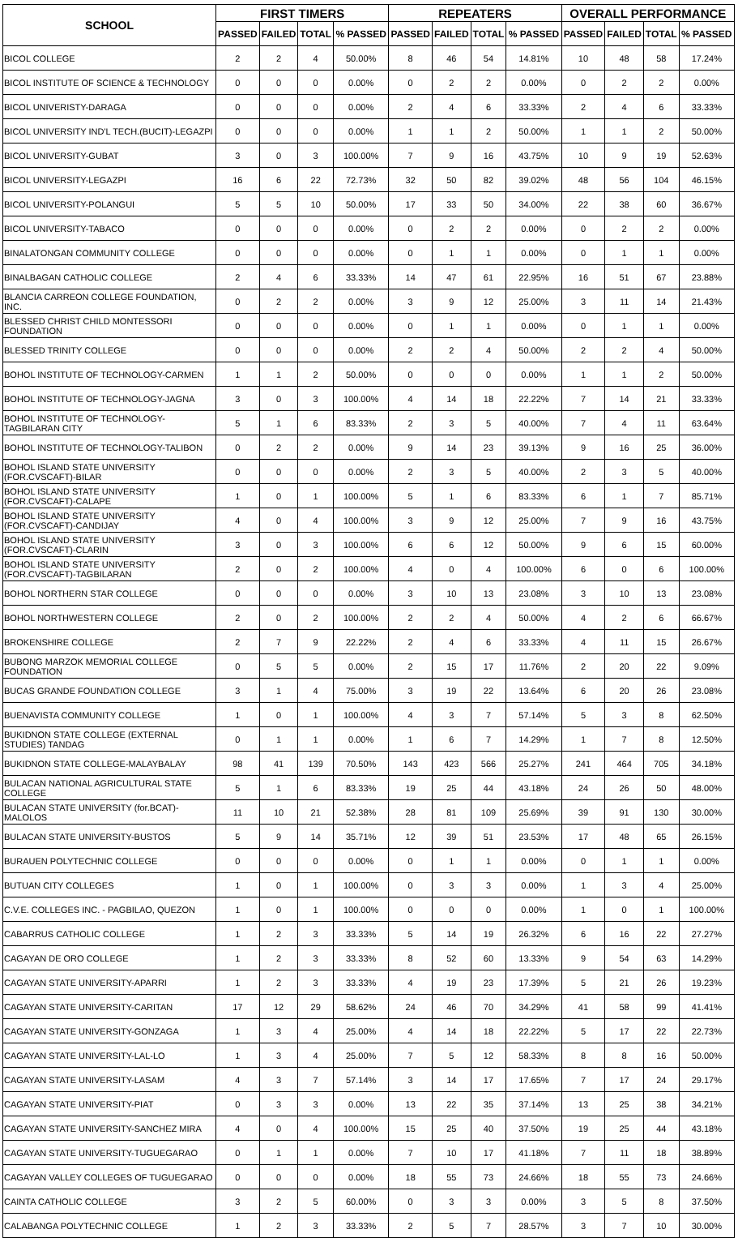| SCHOOL | FIRST TIMERS | | | | REPEATERS | | | | OVERALL PERFORMANCE | | | |
| --- | --- | --- | --- | --- | --- | --- | --- | --- | --- | --- | --- | --- |
| | PASSED | FAILED | TOTAL | % PASSED | PASSED | FAILED | TOTAL | % PASSED | PASSED | FAILED | TOTAL | % PASSED |
| BICOL COLLEGE | 2 | 2 | 4 | 50.00% | 8 | 46 | 54 | 14.81% | 10 | 48 | 58 | 17.24% |
| BICOL INSTITUTE OF SCIENCE & TECHNOLOGY | 0 | 0 | 0 | 0.00% | 0 | 2 | 2 | 0.00% | 0 | 2 | 2 | 0.00% |
| BICOL UNIVERISTY-DARAGA | 0 | 0 | 0 | 0.00% | 2 | 4 | 6 | 33.33% | 2 | 4 | 6 | 33.33% |
| BICOL UNIVERSITY IND'L TECH.(BUCIT)-LEGAZPI | 0 | 0 | 0 | 0.00% | 1 | 1 | 2 | 50.00% | 1 | 1 | 2 | 50.00% |
| BICOL UNIVERSITY-GUBAT | 3 | 0 | 3 | 100.00% | 7 | 9 | 16 | 43.75% | 10 | 9 | 19 | 52.63% |
| BICOL UNIVERSITY-LEGAZPI | 16 | 6 | 22 | 72.73% | 32 | 50 | 82 | 39.02% | 48 | 56 | 104 | 46.15% |
| BICOL UNIVERSITY-POLANGUI | 5 | 5 | 10 | 50.00% | 17 | 33 | 50 | 34.00% | 22 | 38 | 60 | 36.67% |
| BICOL UNIVERSITY-TABACO | 0 | 0 | 0 | 0.00% | 0 | 2 | 2 | 0.00% | 0 | 2 | 2 | 0.00% |
| BINALATONGAN COMMUNITY COLLEGE | 0 | 0 | 0 | 0.00% | 0 | 1 | 1 | 0.00% | 0 | 1 | 1 | 0.00% |
| BINALBAGAN CATHOLIC COLLEGE | 2 | 4 | 6 | 33.33% | 14 | 47 | 61 | 22.95% | 16 | 51 | 67 | 23.88% |
| BLANCIA CARREON COLLEGE FOUNDATION, INC. | 0 | 2 | 2 | 0.00% | 3 | 9 | 12 | 25.00% | 3 | 11 | 14 | 21.43% |
| BLESSED CHRIST CHILD MONTESSORI FOUNDATION | 0 | 0 | 0 | 0.00% | 0 | 1 | 1 | 0.00% | 0 | 1 | 1 | 0.00% |
| BLESSED TRINITY COLLEGE | 0 | 0 | 0 | 0.00% | 2 | 2 | 4 | 50.00% | 2 | 2 | 4 | 50.00% |
| BOHOL INSTITUTE OF TECHNOLOGY-CARMEN | 1 | 1 | 2 | 50.00% | 0 | 0 | 0 | 0.00% | 1 | 1 | 2 | 50.00% |
| BOHOL INSTITUTE OF TECHNOLOGY-JAGNA | 3 | 0 | 3 | 100.00% | 4 | 14 | 18 | 22.22% | 7 | 14 | 21 | 33.33% |
| BOHOL INSTITUTE OF TECHNOLOGY-TAGBILARAN CITY | 5 | 1 | 6 | 83.33% | 2 | 3 | 5 | 40.00% | 7 | 4 | 11 | 63.64% |
| BOHOL INSTITUTE OF TECHNOLOGY-TALIBON | 0 | 2 | 2 | 0.00% | 9 | 14 | 23 | 39.13% | 9 | 16 | 25 | 36.00% |
| BOHOL ISLAND STATE UNIVERSITY (FOR.CVSCAFT)-BILAR | 0 | 0 | 0 | 0.00% | 2 | 3 | 5 | 40.00% | 2 | 3 | 5 | 40.00% |
| BOHOL ISLAND STATE UNIVERSITY (FOR.CVSCAFT)-CALAPE | 1 | 0 | 1 | 100.00% | 5 | 1 | 6 | 83.33% | 6 | 1 | 7 | 85.71% |
| BOHOL ISLAND STATE UNIVERSITY (FOR.CVSCAFT)-CANDIJAY | 4 | 0 | 4 | 100.00% | 3 | 9 | 12 | 25.00% | 7 | 9 | 16 | 43.75% |
| BOHOL ISLAND STATE UNIVERSITY (FOR.CVSCAFT)-CLARIN | 3 | 0 | 3 | 100.00% | 6 | 6 | 12 | 50.00% | 9 | 6 | 15 | 60.00% |
| BOHOL ISLAND STATE UNIVERSITY (FOR.CVSCAFT)-TAGBILARAN | 2 | 0 | 2 | 100.00% | 4 | 0 | 4 | 100.00% | 6 | 0 | 6 | 100.00% |
| BOHOL NORTHERN STAR COLLEGE | 0 | 0 | 0 | 0.00% | 3 | 10 | 13 | 23.08% | 3 | 10 | 13 | 23.08% |
| BOHOL NORTHWESTERN COLLEGE | 2 | 0 | 2 | 100.00% | 2 | 2 | 4 | 50.00% | 4 | 2 | 6 | 66.67% |
| BROKENSHIRE COLLEGE | 2 | 7 | 9 | 22.22% | 2 | 4 | 6 | 33.33% | 4 | 11 | 15 | 26.67% |
| BUBONG MARZOK MEMORIAL COLLEGE FOUNDATION | 0 | 5 | 5 | 0.00% | 2 | 15 | 17 | 11.76% | 2 | 20 | 22 | 9.09% |
| BUCAS GRANDE FOUNDATION COLLEGE | 3 | 1 | 4 | 75.00% | 3 | 19 | 22 | 13.64% | 6 | 20 | 26 | 23.08% |
| BUENAVISTA COMMUNITY COLLEGE | 1 | 0 | 1 | 100.00% | 4 | 3 | 7 | 57.14% | 5 | 3 | 8 | 62.50% |
| BUKIDNON STATE COLLEGE (EXTERNAL STUDIES) TANDAG | 0 | 1 | 1 | 0.00% | 1 | 6 | 7 | 14.29% | 1 | 7 | 8 | 12.50% |
| BUKIDNON STATE COLLEGE-MALAYBALAY | 98 | 41 | 139 | 70.50% | 143 | 423 | 566 | 25.27% | 241 | 464 | 705 | 34.18% |
| BULACAN NATIONAL AGRICULTURAL STATE COLLEGE | 5 | 1 | 6 | 83.33% | 19 | 25 | 44 | 43.18% | 24 | 26 | 50 | 48.00% |
| BULACAN STATE UNIVERSITY (for.BCAT)-MALOLOS | 11 | 10 | 21 | 52.38% | 28 | 81 | 109 | 25.69% | 39 | 91 | 130 | 30.00% |
| BULACAN STATE UNIVERSITY-BUSTOS | 5 | 9 | 14 | 35.71% | 12 | 39 | 51 | 23.53% | 17 | 48 | 65 | 26.15% |
| BURAUEN POLYTECHNIC COLLEGE | 0 | 0 | 0 | 0.00% | 0 | 1 | 1 | 0.00% | 0 | 1 | 1 | 0.00% |
| BUTUAN CITY COLLEGES | 1 | 0 | 1 | 100.00% | 0 | 3 | 3 | 0.00% | 1 | 3 | 4 | 25.00% |
| C.V.E. COLLEGES INC. - PAGBILAO, QUEZON | 1 | 0 | 1 | 100.00% | 0 | 0 | 0 | 0.00% | 1 | 0 | 1 | 100.00% |
| CABARRUS CATHOLIC COLLEGE | 1 | 2 | 3 | 33.33% | 5 | 14 | 19 | 26.32% | 6 | 16 | 22 | 27.27% |
| CAGAYAN DE ORO COLLEGE | 1 | 2 | 3 | 33.33% | 8 | 52 | 60 | 13.33% | 9 | 54 | 63 | 14.29% |
| CAGAYAN STATE UNIVERSITY-APARRI | 1 | 2 | 3 | 33.33% | 4 | 19 | 23 | 17.39% | 5 | 21 | 26 | 19.23% |
| CAGAYAN STATE UNIVERSITY-CARITAN | 17 | 12 | 29 | 58.62% | 24 | 46 | 70 | 34.29% | 41 | 58 | 99 | 41.41% |
| CAGAYAN STATE UNIVERSITY-GONZAGA | 1 | 3 | 4 | 25.00% | 4 | 14 | 18 | 22.22% | 5 | 17 | 22 | 22.73% |
| CAGAYAN STATE UNIVERSITY-LAL-LO | 1 | 3 | 4 | 25.00% | 7 | 5 | 12 | 58.33% | 8 | 8 | 16 | 50.00% |
| CAGAYAN STATE UNIVERSITY-LASAM | 4 | 3 | 7 | 57.14% | 3 | 14 | 17 | 17.65% | 7 | 17 | 24 | 29.17% |
| CAGAYAN STATE UNIVERSITY-PIAT | 0 | 3 | 3 | 0.00% | 13 | 22 | 35 | 37.14% | 13 | 25 | 38 | 34.21% |
| CAGAYAN STATE UNIVERSITY-SANCHEZ MIRA | 4 | 0 | 4 | 100.00% | 15 | 25 | 40 | 37.50% | 19 | 25 | 44 | 43.18% |
| CAGAYAN STATE UNIVERSITY-TUGUEGARAO | 0 | 1 | 1 | 0.00% | 7 | 10 | 17 | 41.18% | 7 | 11 | 18 | 38.89% |
| CAGAYAN VALLEY COLLEGES OF TUGUEGARAO | 0 | 0 | 0 | 0.00% | 18 | 55 | 73 | 24.66% | 18 | 55 | 73 | 24.66% |
| CAINTA CATHOLIC COLLEGE | 3 | 2 | 5 | 60.00% | 0 | 3 | 3 | 0.00% | 3 | 5 | 8 | 37.50% |
| CALABANGA POLYTECHNIC COLLEGE | 1 | 2 | 3 | 33.33% | 2 | 5 | 7 | 28.57% | 3 | 7 | 10 | 30.00% |